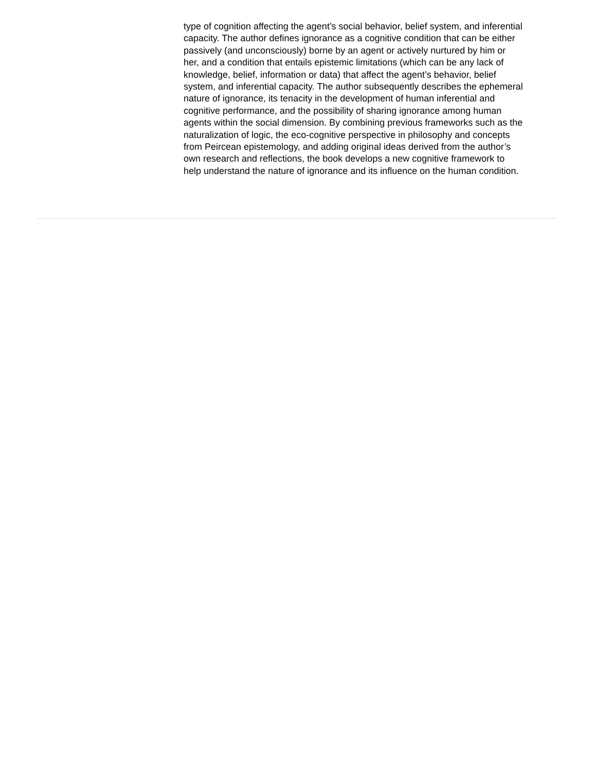type of cognition affecting the agent’s social behavior, belief system, and inferential capacity. The author defines ignorance as a cognitive condition that can be either passively (and unconsciously) borne by an agent or actively nurtured by him or her, and a condition that entails epistemic limitations (which can be any lack of knowledge, belief, information or data) that affect the agent’s behavior, belief system, and inferential capacity. The author subsequently describes the ephemeral nature of ignorance, its tenacity in the development of human inferential and cognitive performance, and the possibility of sharing ignorance among human agents within the social dimension. By combining previous frameworks such as the naturalization of logic, the eco-cognitive perspective in philosophy and concepts from Peircean epistemology, and adding original ideas derived from the author’s own research and reflections, the book develops a new cognitive framework to help understand the nature of ignorance and its influence on the human condition.